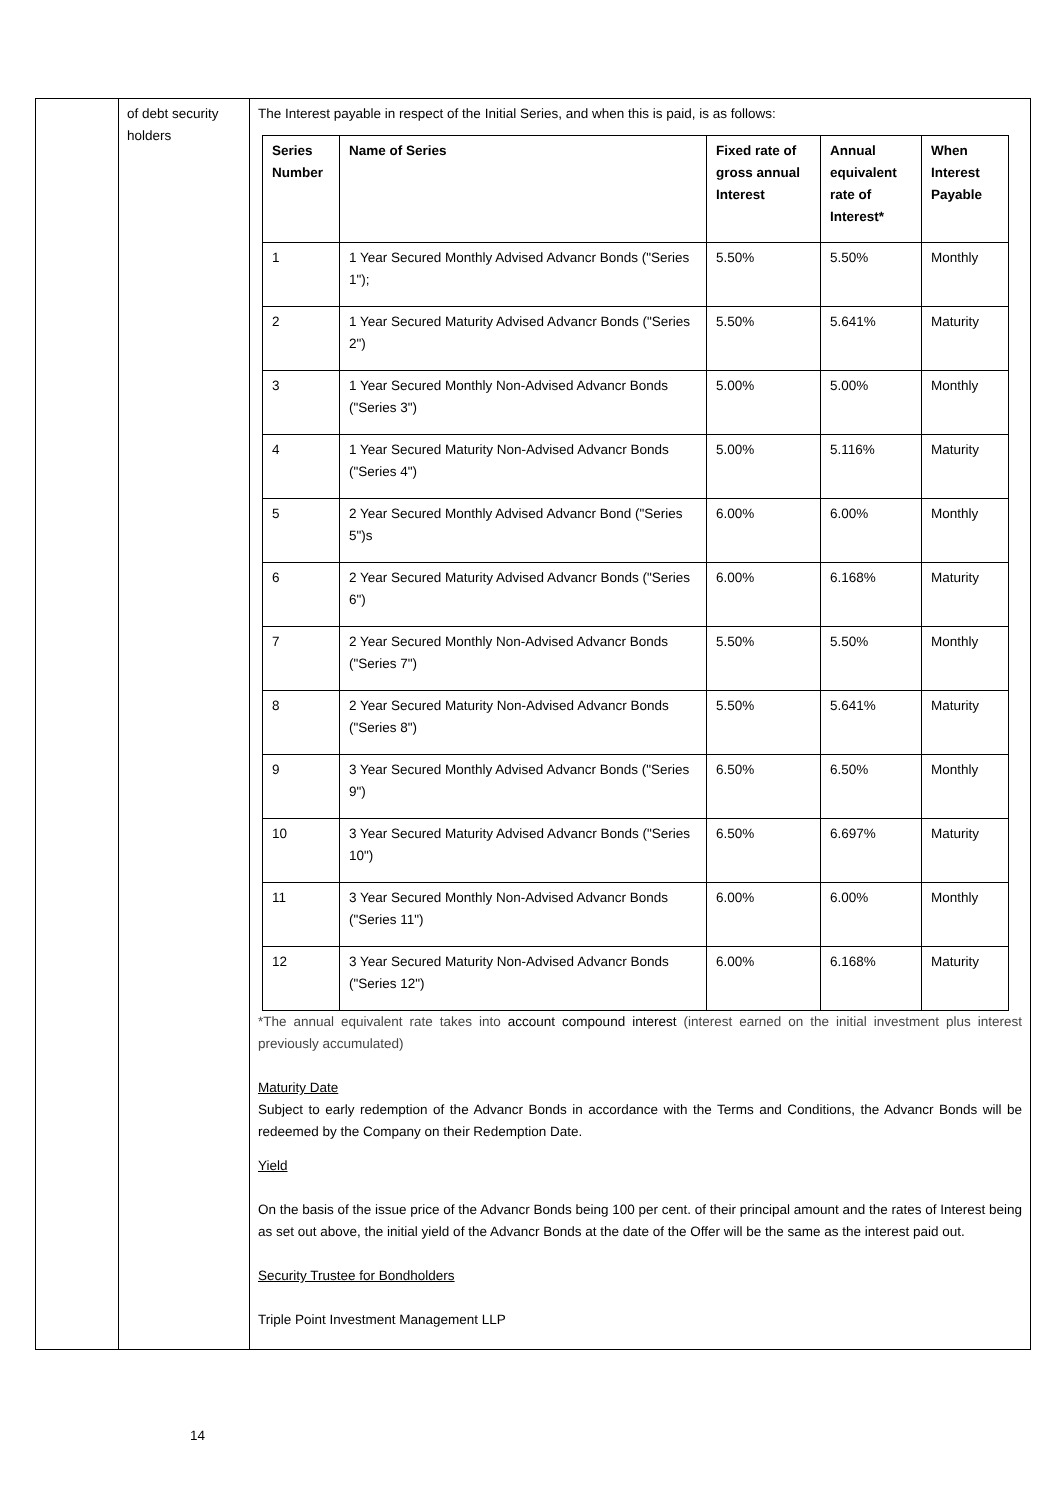| | of debt security holders | The Interest payable in respect of the Initial Series, and when this is paid, is as follows: / Series Number / Name of Series / Fixed rate of gross annual Interest / Annual equivalent rate of Interest* / When Interest Payable / / --- / --- / --- / --- / --- / / 1 / 1 Year Secured Monthly Advised Advancr Bonds ("Series 1"); / 5.50% / 5.50% / Monthly / / 2 / 1 Year Secured Maturity Advised Advancr Bonds ("Series 2") / 5.50% / 5.641% / Maturity / / 3 / 1 Year Secured Monthly Non-Advised Advancr Bonds ("Series 3") / 5.00% / 5.00% / Monthly / / 4 / 1 Year Secured Maturity Non-Advised Advancr Bonds ("Series 4") / 5.00% / 5.116% / Maturity / / 5 / 2 Year Secured Monthly Advised Advancr Bond ("Series 5")s / 6.00% / 6.00% / Monthly / / 6 / 2 Year Secured Maturity Advised Advancr Bonds ("Series 6") / 6.00% / 6.168% / Maturity / / 7 / 2 Year Secured Monthly Non-Advised Advancr Bonds ("Series 7") / 5.50% / 5.50% / Monthly / / 8 / 2 Year Secured Maturity Non-Advised Advancr Bonds ("Series 8") / 5.50% / 5.641% / Maturity / / 9 / 3 Year Secured Monthly Advised Advancr Bonds ("Series 9") / 6.50% / 6.50% / Monthly / / 10 / 3 Year Secured Maturity Advised Advancr Bonds ("Series 10") / 6.50% / 6.697% / Maturity / / 11 / 3 Year Secured Monthly Non-Advised Advancr Bonds ("Series 11") / 6.00% / 6.00% / Monthly / / 12 / 3 Year Secured Maturity Non-Advised Advancr Bonds ("Series 12") / 6.00% / 6.168% / Maturity / *The annual equivalent rate takes into account compound interest (interest earned on the initial investment plus interest previously accumulated) Maturity Date Subject to early redemption of the Advancr Bonds in accordance with the Terms and Conditions, the Advancr Bonds will be redeemed by the Company on their Redemption Date. Yield On the basis of the issue price of the Advancr Bonds being 100 per cent. of their principal amount and the rates of Interest being as set out above, the initial yield of the Advancr Bonds at the date of the Offer will be the same as the interest paid out. Security Trustee for Bondholders Triple Point Investment Management LLP |
14